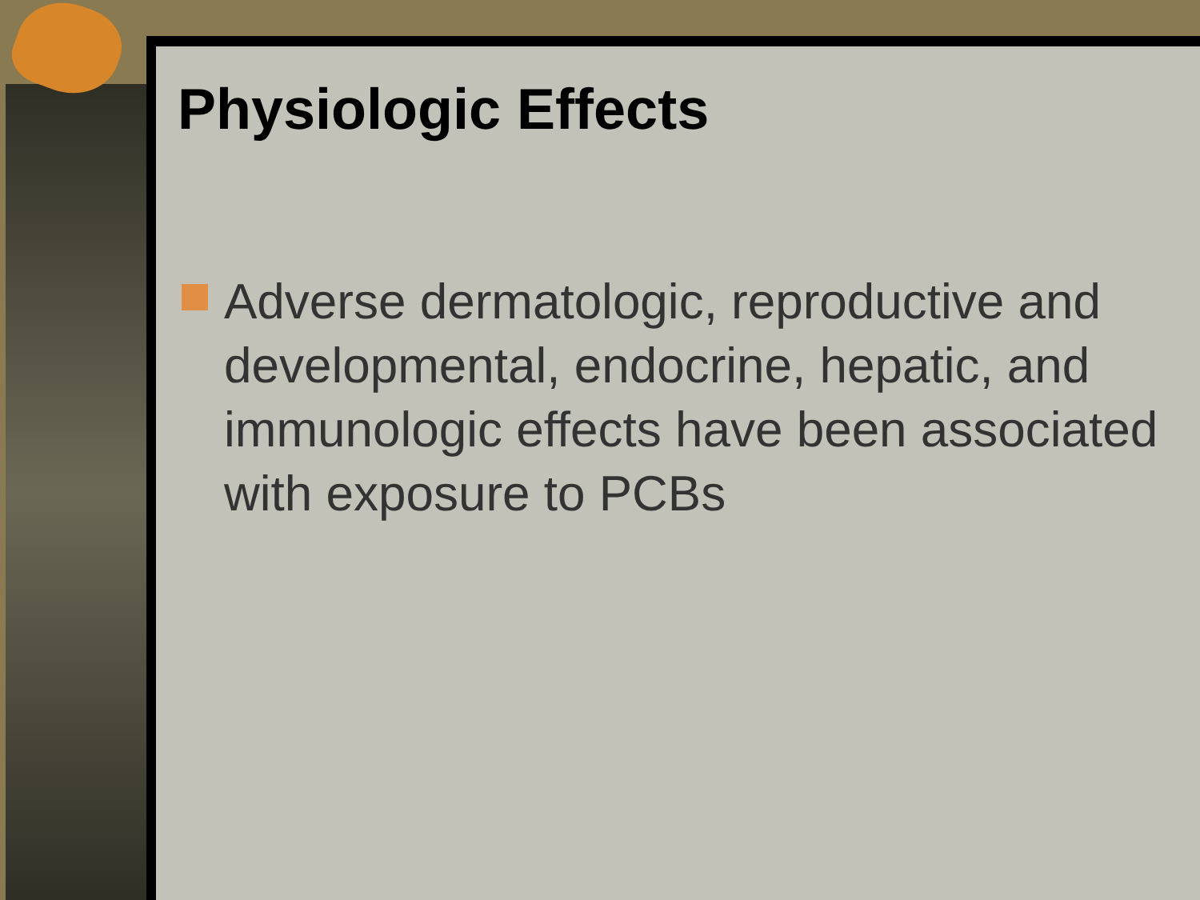Physiologic Effects
Adverse dermatologic, reproductive and developmental, endocrine, hepatic, and immunologic effects have been associated with exposure to PCBs